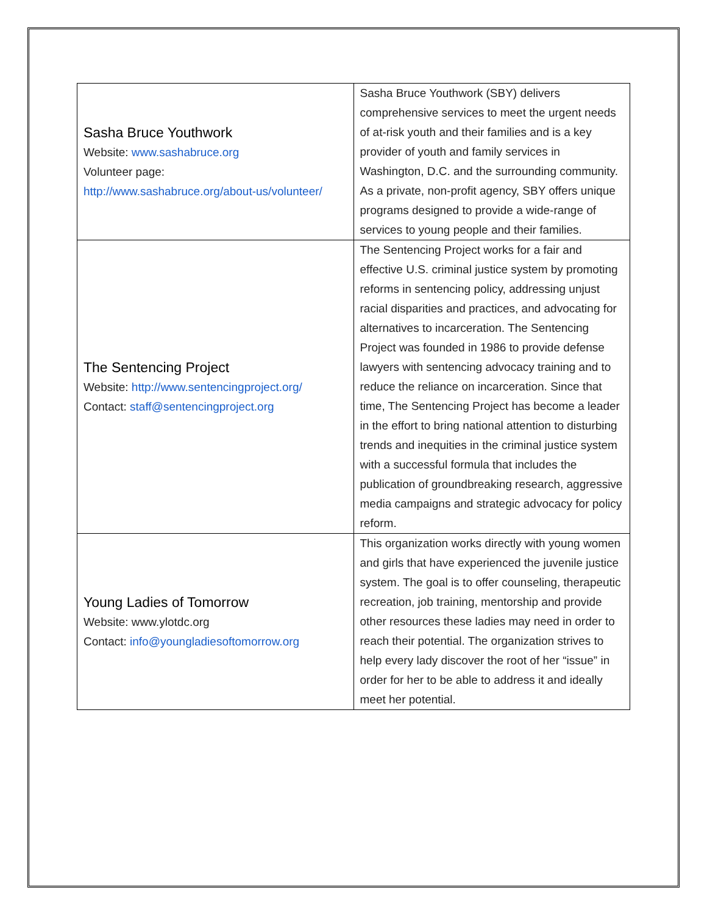| Sasha Bruce Youthwork Website: www.sashabruce.org Volunteer page: http://www.sashabruce.org/about-us/volunteer/ | Sasha Bruce Youthwork (SBY) delivers comprehensive services to meet the urgent needs of at-risk youth and their families and is a key provider of youth and family services in Washington, D.C. and the surrounding community. As a private, non-profit agency, SBY offers unique programs designed to provide a wide-range of services to young people and their families. |
| The Sentencing Project Website: http://www.sentencingproject.org/ Contact: staff@sentencingproject.org | The Sentencing Project works for a fair and effective U.S. criminal justice system by promoting reforms in sentencing policy, addressing unjust racial disparities and practices, and advocating for alternatives to incarceration. The Sentencing Project was founded in 1986 to provide defense lawyers with sentencing advocacy training and to reduce the reliance on incarceration. Since that time, The Sentencing Project has become a leader in the effort to bring national attention to disturbing trends and inequities in the criminal justice system with a successful formula that includes the publication of groundbreaking research, aggressive media campaigns and strategic advocacy for policy reform. |
| Young Ladies of Tomorrow Website: www.ylotdc.org Contact: info@youngladiesoftomorrow.org | This organization works directly with young women and girls that have experienced the juvenile justice system. The goal is to offer counseling, therapeutic recreation, job training, mentorship and provide other resources these ladies may need in order to reach their potential. The organization strives to help every lady discover the root of her “issue” in order for her to be able to address it and ideally meet her potential. |